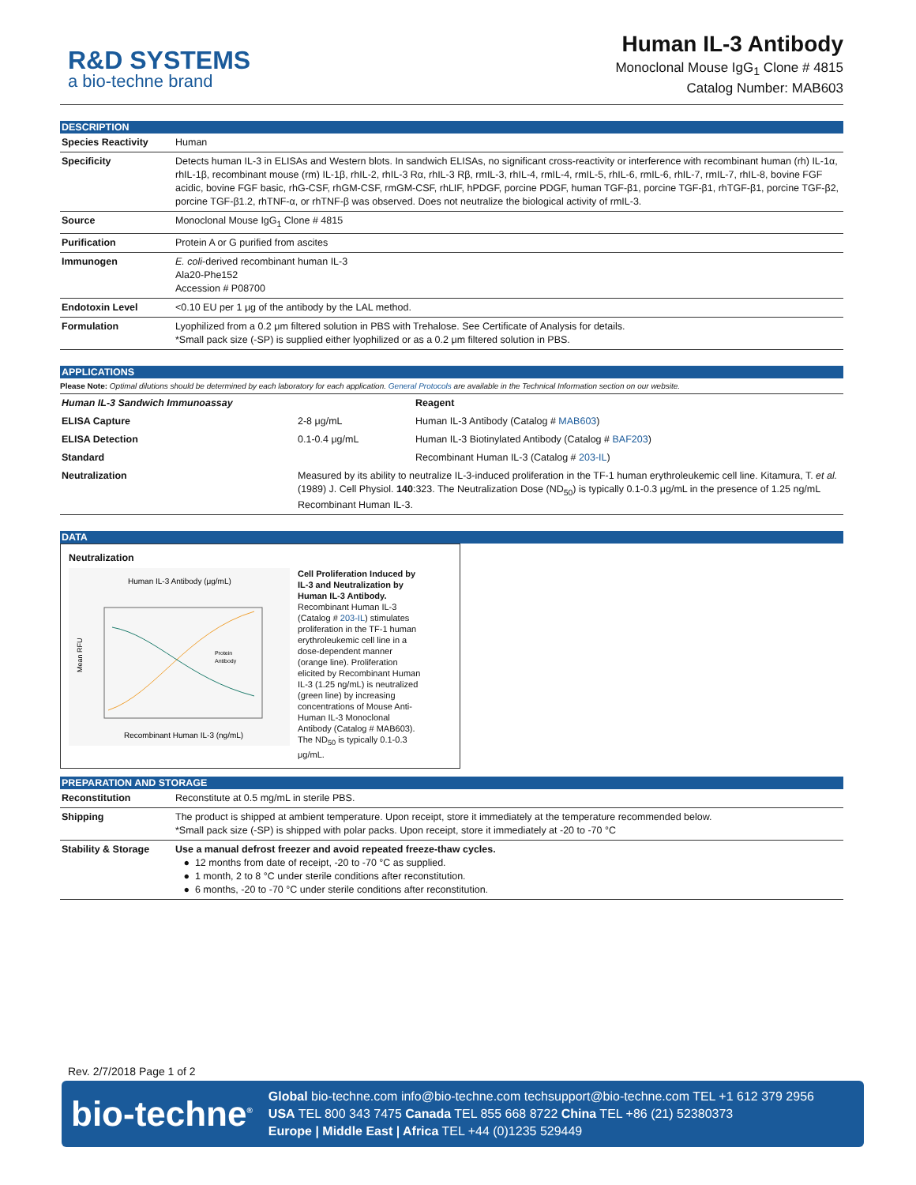R&D SYSTEMS
a bio-techne brand
Human IL-3 Antibody
Monoclonal Mouse IgG<sub>1</sub> Clone # 4815
Catalog Number: MAB603
DESCRIPTION
| Species Reactivity | Human |
| Specificity | Detects human IL-3 in ELISAs and Western blots. In sandwich ELISAs, no significant cross-reactivity or interference with recombinant human (rh) IL-1α, rhIL-1β, recombinant mouse (rm) IL-1β, rhIL-2, rhIL-3 Rα, rhIL-3 Rβ, rmIL-3, rhIL-4, rmIL-4, rmIL-5, rhIL-6, rmIL-6, rhIL-7, rmIL-7, rhIL-8, bovine FGF acidic, bovine FGF basic, rhG-CSF, rhGM-CSF, rmGM-CSF, rhLIF, hPDGF, porcine PDGF, human TGF-β1, porcine TGF-β1, rhTGF-β1, porcine TGF-β2, porcine TGF-β1.2, rhTNF-α, or rhTNF-β was observed. Does not neutralize the biological activity of rmIL-3. |
| Source | Monoclonal Mouse IgG<sub>1</sub> Clone # 4815 |
| Purification | Protein A or G purified from ascites |
| Immunogen | E. coli -derived recombinant human IL-3 Ala20-Phe152 Accession # P08700 |
| Endotoxin Level | <0.10 EU per 1 μg of the antibody by the LAL method. |
| Formulation | Lyophilized from a 0.2 μm filtered solution in PBS with Trehalose. See Certificate of Analysis for details. *Small pack size (-SP) is supplied either lyophilized or as a 0.2 μm filtered solution in PBS. |
APPLICATIONS
Please Note: Optimal dilutions should be determined by each laboratory for each application. General Protocols are available in the Technical Information section on our website.
| Human IL-3 Sandwich Immunoassay | | Reagent |
| ELISA Capture | 2-8 μg/mL | Human IL-3 Antibody (Catalog # MAB603 ) |
| ELISA Detection | 0.1-0.4 μg/mL | Human IL-3 Biotinylated Antibody (Catalog # BAF203 ) |
| Standard | | Recombinant Human IL-3 (Catalog # 203-IL ) |
| Neutralization | Measured by its ability to neutralize IL-3-induced proliferation in the TF-1 human erythroleukemic cell line. Kitamura, T. et al. (1989) J. Cell Physiol. 140 :323. The Neutralization Dose (ND<sub>50</sub>) is typically 0.1-0.3 μg/mL in the presence of 1.25 ng/mL Recombinant Human IL-3. | |
DATA
Neutralization
Human IL-3 Antibody (μg/mL)
Mean RFU
Recombinant Human IL-3 (ng/mL)
Protein
Antibody
Cell Proliferation Induced by IL-3 and Neutralization by Human IL-3 Antibody. Recombinant Human IL-3 (Catalog # 203-IL) stimulates proliferation in the TF-1 human erythroleukemic cell line in a dose-dependent manner (orange line). Proliferation elicited by Recombinant Human IL-3 (1.25 ng/mL) is neutralized (green line) by increasing concentrations of Mouse Anti-Human IL-3 Monoclonal Antibody (Catalog # MAB603). The ND<sub>50</sub> is typically 0.1-0.3 μg/mL.
PREPARATION AND STORAGE
| Reconstitution | Reconstitute at 0.5 mg/mL in sterile PBS. |
| Shipping | The product is shipped at ambient temperature. Upon receipt, store it immediately at the temperature recommended below. *Small pack size (-SP) is shipped with polar packs. Upon receipt, store it immediately at -20 to -70 °C |
| Stability & Storage | Use a manual defrost freezer and avoid repeated freeze-thaw cycles. ● 12 months from date of receipt, -20 to -70 °C as supplied. ● 1 month, 2 to 8 °C under sterile conditions after reconstitution. ● 6 months, -20 to -70 °C under sterile conditions after reconstitution. |
Rev. 2/7/2018 Page 1 of 2
bio-techne<sup>®</sup>
Global bio-techne.com info@bio-techne.com techsupport@bio-techne.com TEL +1 612 379 2956
USA TEL 800 343 7475 Canada TEL 855 668 8722 China TEL +86 (21) 52380373
Europe | Middle East | Africa TEL +44 (0)1235 529449